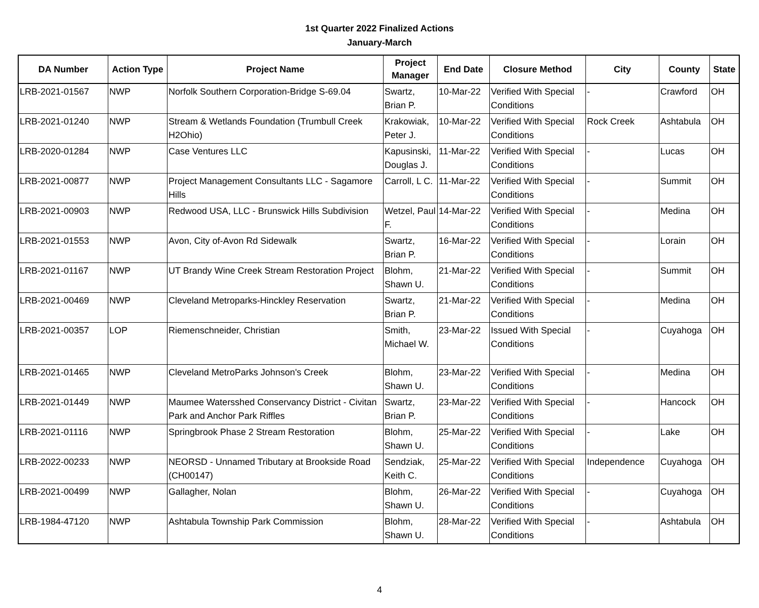1st Quarter 2022 Finalized Actions
January-March
| DA Number | Action Type | Project Name | Project Manager | End Date | Closure Method | City | County | State |
| --- | --- | --- | --- | --- | --- | --- | --- | --- |
| LRB-2021-01567 | NWP | Norfolk Southern Corporation-Bridge S-69.04 | Swartz, Brian P. | 10-Mar-22 | Verified With Special Conditions | - | Crawford | OH |
| LRB-2021-01240 | NWP | Stream & Wetlands Foundation (Trumbull Creek H2Ohio) | Krakowiak, Peter J. | 10-Mar-22 | Verified With Special Conditions | Rock Creek | Ashtabula | OH |
| LRB-2020-01284 | NWP | Case Ventures LLC | Kapusinski, Douglas J. | 11-Mar-22 | Verified With Special Conditions | - | Lucas | OH |
| LRB-2021-00877 | NWP | Project Management Consultants LLC - Sagamore Hills | Carroll, L C. | 11-Mar-22 | Verified With Special Conditions | - | Summit | OH |
| LRB-2021-00903 | NWP | Redwood USA, LLC - Brunswick Hills Subdivision | Wetzel, Paul F. | 14-Mar-22 | Verified With Special Conditions | - | Medina | OH |
| LRB-2021-01553 | NWP | Avon, City of-Avon Rd Sidewalk | Swartz, Brian P. | 16-Mar-22 | Verified With Special Conditions | - | Lorain | OH |
| LRB-2021-01167 | NWP | UT Brandy Wine Creek Stream Restoration Project | Blohm, Shawn U. | 21-Mar-22 | Verified With Special Conditions | - | Summit | OH |
| LRB-2021-00469 | NWP | Cleveland Metroparks-Hinckley Reservation | Swartz, Brian P. | 21-Mar-22 | Verified With Special Conditions | - | Medina | OH |
| LRB-2021-00357 | LOP | Riemenschneider, Christian | Smith, Michael W. | 23-Mar-22 | Issued With Special Conditions | - | Cuyahoga | OH |
| LRB-2021-01465 | NWP | Cleveland MetroParks Johnson's Creek | Blohm, Shawn U. | 23-Mar-22 | Verified With Special Conditions | - | Medina | OH |
| LRB-2021-01449 | NWP | Maumee Watersshed Conservancy District - Civitan Park and Anchor Park Riffles | Swartz, Brian P. | 23-Mar-22 | Verified With Special Conditions | - | Hancock | OH |
| LRB-2021-01116 | NWP | Springbrook Phase 2 Stream Restoration | Blohm, Shawn U. | 25-Mar-22 | Verified With Special Conditions | - | Lake | OH |
| LRB-2022-00233 | NWP | NEORSD - Unnamed Tributary at Brookside Road (CH00147) | Sendziak, Keith C. | 25-Mar-22 | Verified With Special Conditions | Independence | Cuyahoga | OH |
| LRB-2021-00499 | NWP | Gallagher, Nolan | Blohm, Shawn U. | 26-Mar-22 | Verified With Special Conditions | - | Cuyahoga | OH |
| LRB-1984-47120 | NWP | Ashtabula Township Park Commission | Blohm, Shawn U. | 28-Mar-22 | Verified With Special Conditions | - | Ashtabula | OH |
4